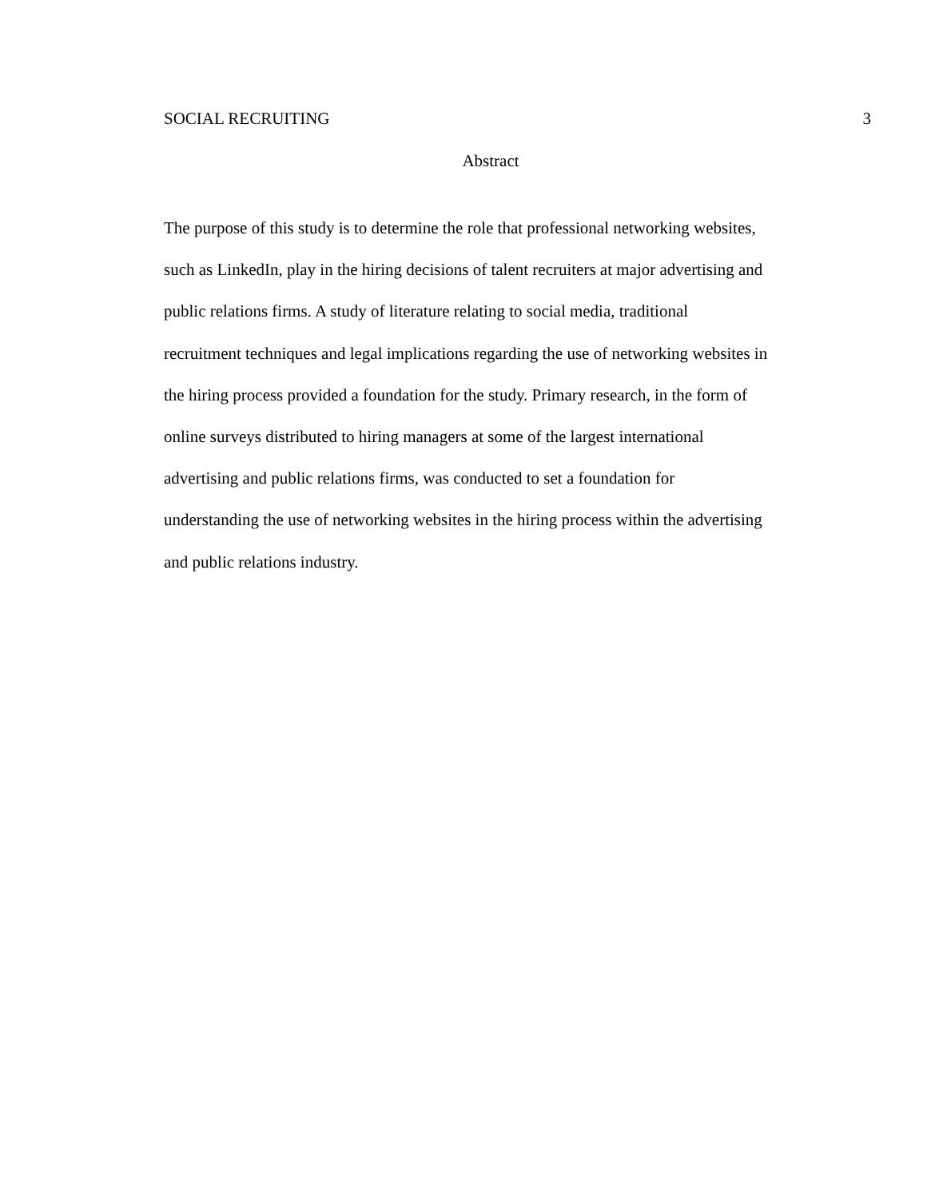SOCIAL RECRUITING 3
Abstract
The purpose of this study is to determine the role that professional networking websites,
such as LinkedIn, play in the hiring decisions of talent recruiters at major advertising and
public relations firms. A study of literature relating to social media, traditional
recruitment techniques and legal implications regarding the use of networking websites in
the hiring process provided a foundation for the study. Primary research, in the form of
online surveys distributed to hiring managers at some of the largest international
advertising and public relations firms, was conducted to set a foundation for
understanding the use of networking websites in the hiring process within the advertising
and public relations industry.